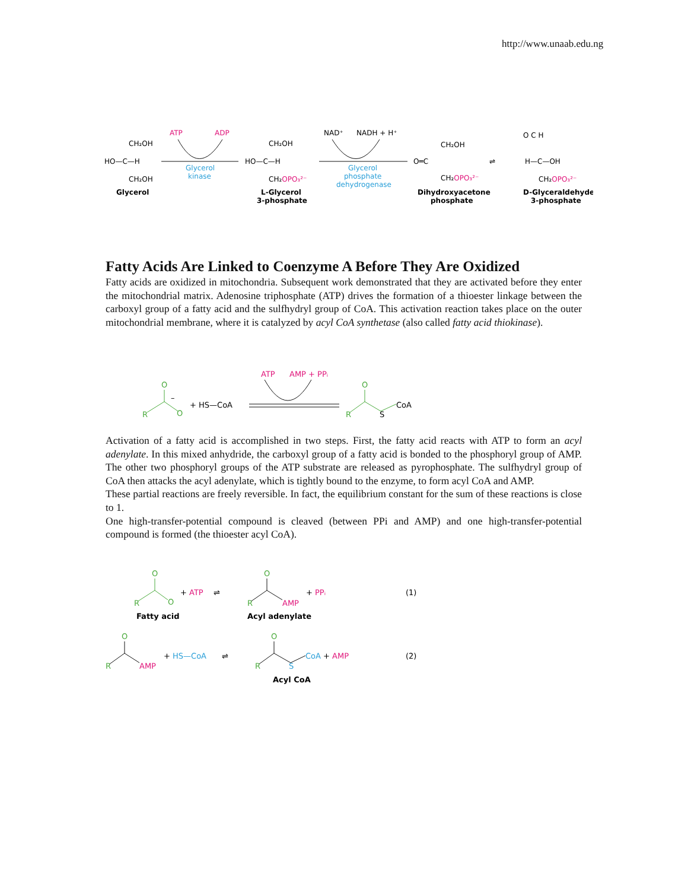http://www.unaab.edu.ng
CH₂OH
HO—C—H
CH₂OH
Glycerol
ATP
ADP
Glycerol
kinase
CH₂OH
HO—C—H
CH₂OPO₃²⁻
L-Glycerol
3-phosphate
NAD⁺
NADH + H⁺
Glycerol
phosphate
dehydrogenase
CH₂OH
O═C
CH₂OPO₃²⁻
Dihydroxyacetone
phosphate
⇌
O C H
H—C—OH
CH₂OPO₃²⁻
D-Glyceraldehyde
3-phosphate
Fatty Acids Are Linked to Coenzyme A Before They Are Oxidized
Fatty acids are oxidized in mitochondria. Subsequent work demonstrated that they are activated before they enter the mitochondrial matrix. Adenosine triphosphate (ATP) drives the formation of a thioester linkage between the carboxyl group of a fatty acid and the sulfhydryl group of CoA. This activation reaction takes place on the outer mitochondrial membrane, where it is catalyzed by acyl CoA synthetase (also called fatty acid thiokinase).
ATP
AMP + PPᵢ
O
R
O
–
+ HS—CoA
O
R
S
CoA
Activation of a fatty acid is accomplished in two steps. First, the fatty acid reacts with ATP to form an acyl adenylate. In this mixed anhydride, the carboxyl group of a fatty acid is bonded to the phosphoryl group of AMP. The other two phosphoryl groups of the ATP substrate are released as pyrophosphate. The sulfhydryl group of CoA then attacks the acyl adenylate, which is tightly bound to the enzyme, to form acyl CoA and AMP.
These partial reactions are freely reversible. In fact, the equilibrium constant for the sum of these reactions is close to 1.
One high-transfer-potential compound is cleaved (between PPi and AMP) and one high-transfer-potential compound is formed (the thioester acyl CoA).
O
R
O
+ ATP
⇌
O
R
AMP
+ PPᵢ
(1)
Fatty acid
Acyl adenylate
O
R
AMP
+ HS—CoA
⇌
O
R
S
CoA + AMP
(2)
Acyl CoA